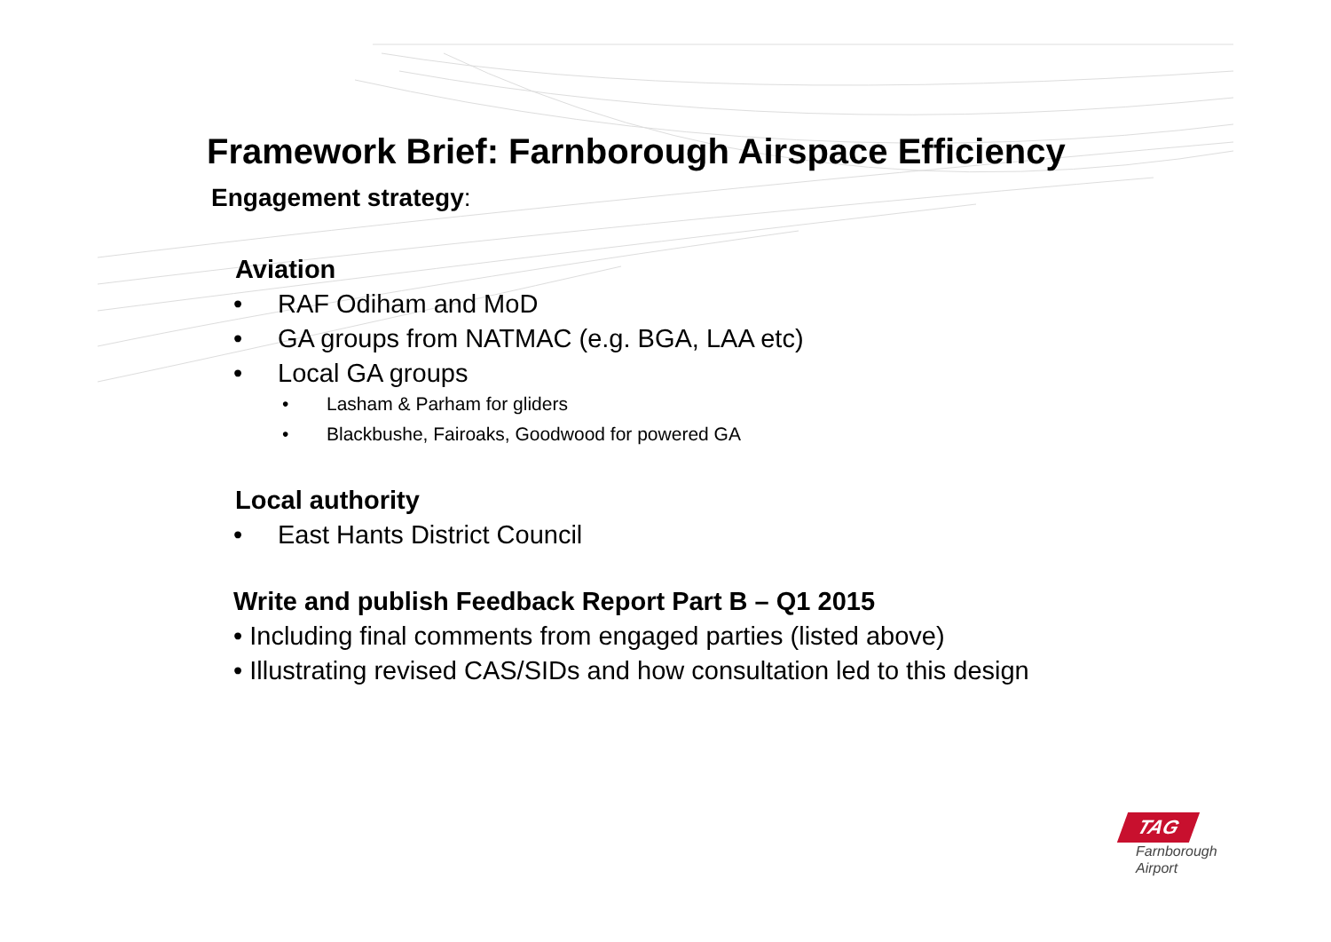Framework Brief: Farnborough Airspace Efficiency
Engagement strategy:
Aviation
• RAF Odiham and MoD
• GA groups from NATMAC (e.g. BGA, LAA etc)
• Local GA groups
• Lasham & Parham for gliders
• Blackbushe, Fairoaks, Goodwood for powered GA
Local authority
• East Hants District Council
Write and publish Feedback Report Part B – Q1 2015
• Including final comments from engaged parties (listed above)
• Illustrating revised CAS/SIDs and how consultation led to this design
TAG
Farnborough
Airport